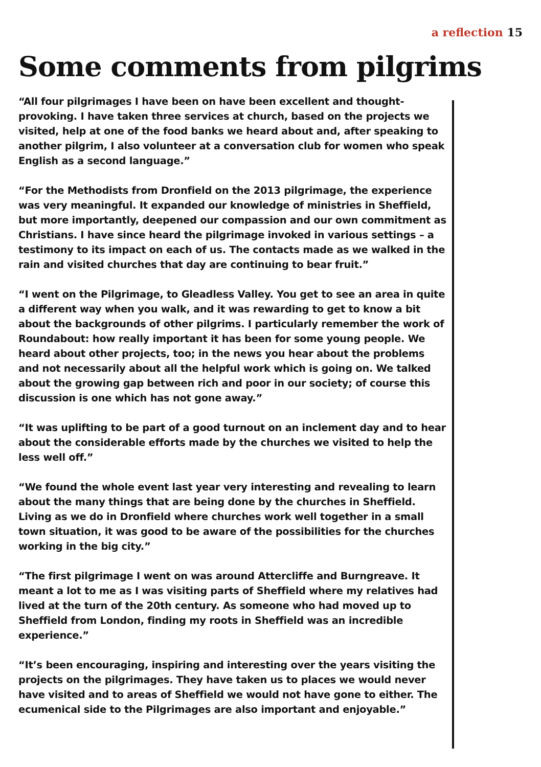a reflection 15
Some comments from pilgrims
“All four pilgrimages I have been on have been excellent and thought-provoking. I have taken three services at church, based on the projects we visited, help at one of the food banks we heard about and, after speaking to another pilgrim, I also volunteer at a conversation club for women who speak English as a second language.”
“For the Methodists from Dronfield on the 2013 pilgrimage, the experience was very meaningful. It expanded our knowledge of ministries in Sheffield, but more importantly, deepened our compassion and our own commitment as Christians. I have since heard the pilgrimage invoked in various settings – a testimony to its impact on each of us. The contacts made as we walked in the rain and visited churches that day are continuing to bear fruit.”
“I went on the Pilgrimage, to Gleadless Valley. You get to see an area in quite a different way when you walk, and it was rewarding to get to know a bit about the backgrounds of other pilgrims. I particularly remember the work of Roundabout: how really important it has been for some young people. We heard about other projects, too; in the news you hear about the problems and not necessarily about all the helpful work which is going on. We talked about the growing gap between rich and poor in our society; of course this discussion is one which has not gone away.”
“It was uplifting to be part of a good turnout on an inclement day and to hear about the considerable efforts made by the churches we visited to help the less well off.”
“We found the whole event last year very interesting and revealing to learn about the many things that are being done by the churches in Sheffield. Living as we do in Dronfield where churches work well together in a small town situation, it was good to be aware of the possibilities for the churches working in the big city.”
“The first pilgrimage I went on was around Attercliffe and Burngreave. It meant a lot to me as I was visiting parts of Sheffield where my relatives had lived at the turn of the 20th century. As someone who had moved up to Sheffield from London, finding my roots in Sheffield was an incredible experience.”
“It’s been encouraging, inspiring and interesting over the years visiting the projects on the pilgrimages. They have taken us to places we would never have visited and to areas of Sheffield we would not have gone to either. The ecumenical side to the Pilgrimages are also important and enjoyable.”